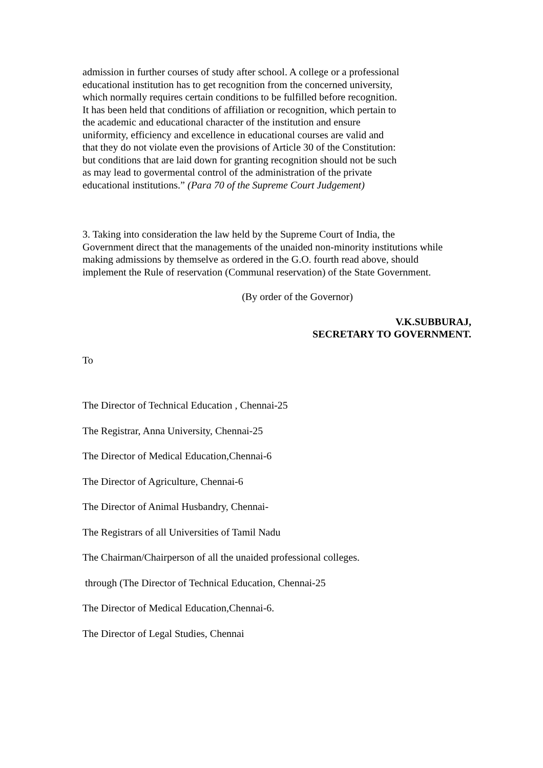admission in further courses of study after school. A college or a professional educational institution has to get recognition from the concerned university, which normally requires certain conditions to be fulfilled before recognition. It has been held that conditions of affiliation or recognition, which pertain to the academic and educational character of the institution and ensure uniformity, efficiency and excellence in educational courses are valid and that they do not violate even the provisions of Article 30 of the Constitution: but conditions that are laid down for granting recognition should not be such as may lead to govermental control of the administration of the private educational institutions.” (Para 70 of the Supreme Court Judgement)
3. Taking into consideration the law held by the Supreme Court of India, the Government direct that the managements of the unaided non-minority institutions while making admissions by themselve as ordered in the G.O. fourth read above, should implement the Rule of reservation (Communal reservation) of the State Government.
(By order of the Governor)
V.K.SUBBURAJ,
SECRETARY TO GOVERNMENT.
To
The Director of Technical Education , Chennai-25
The Registrar, Anna University, Chennai-25
The Director of Medical Education,Chennai-6
The Director of Agriculture, Chennai-6
The Director of Animal Husbandry, Chennai-
The Registrars of all Universities of Tamil Nadu
The Chairman/Chairperson of all the unaided professional colleges.
through (The Director of Technical Education, Chennai-25
The Director of Medical Education,Chennai-6.
The Director of Legal Studies, Chennai